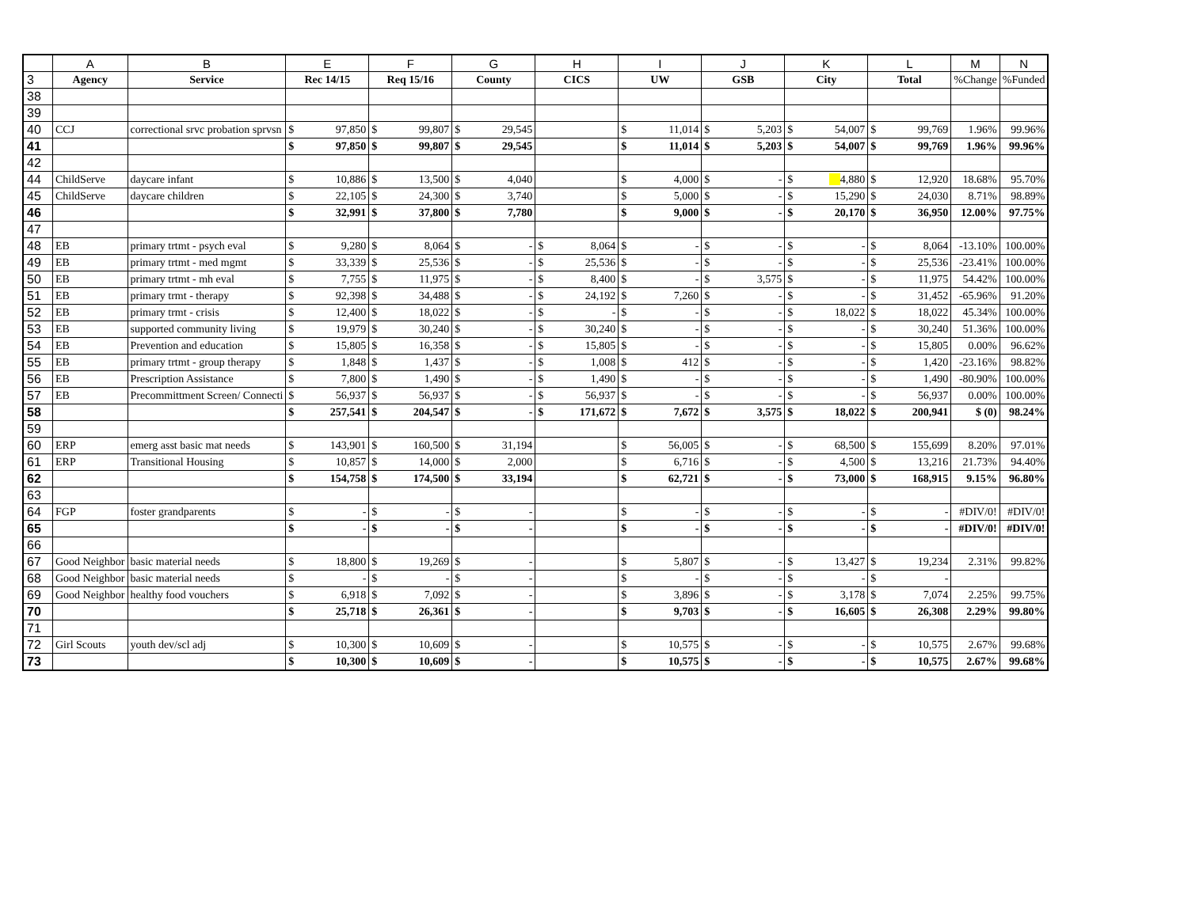| | A | B | E | | F | | G | | H | | I | | J | | K | | L | | M | N |
| 3 | Agency | Service | Rec 14/15 | | Req 15/16 | | County | | CICS | | UW | | GSB | | City | | Total | | %Change | %Funded |
| 38 | | | | | | | | | | | | | | | | | | | | |
| 39 | | | | | | | | | | | | | | | | | | | | |
| 40 | CCJ | correctional srvc probation sprvsn | $ | 97,850 | $ | 99,807 | $ | 29,545 | | | $ | 11,014 | $ | 5,203 | $ | 54,007 | $ | 99,769 | 1.96% | 99.96% |
| 41 | | | $ | 97,850 | $ | 99,807 | $ | 29,545 | | | $ | 11,014 | $ | 5,203 | $ | 54,007 | $ | 99,769 | 1.96% | 99.96% |
| 42 | | | | | | | | | | | | | | | | | | | | |
| 44 | ChildServe | daycare infant | $ | 10,886 | $ | 13,500 | $ | 4,040 | | | $ | 4,000 | $ | - | $ | 4,880 | $ | 12,920 | 18.68% | 95.70% |
| 45 | ChildServe | daycare children | $ | 22,105 | $ | 24,300 | $ | 3,740 | | | $ | 5,000 | $ | - | $ | 15,290 | $ | 24,030 | 8.71% | 98.89% |
| 46 | | | $ | 32,991 | $ | 37,800 | $ | 7,780 | | | $ | 9,000 | $ | - | $ | 20,170 | $ | 36,950 | 12.00% | 97.75% |
| 47 | | | | | | | | | | | | | | | | | | | | |
| 48 | EB | primary trtmt - psych eval | $ | 9,280 | $ | 8,064 | $ | - | $ | 8,064 | $ | - | $ | - | $ | - | $ | 8,064 | -13.10% | 100.00% |
| 49 | EB | primary trtmt - med mgmt | $ | 33,339 | $ | 25,536 | $ | - | $ | 25,536 | $ | - | $ | - | $ | - | $ | 25,536 | -23.41% | 100.00% |
| 50 | EB | primary trtmt - mh eval | $ | 7,755 | $ | 11,975 | $ | - | $ | 8,400 | $ | - | $ | 3,575 | $ | - | $ | 11,975 | 54.42% | 100.00% |
| 51 | EB | primary trmt - therapy | $ | 92,398 | $ | 34,488 | $ | - | $ | 24,192 | $ | 7,260 | $ | - | $ | - | $ | 31,452 | -65.96% | 91.20% |
| 52 | EB | primary trmt - crisis | $ | 12,400 | $ | 18,022 | $ | - | $ | - | $ | - | $ | - | $ | 18,022 | $ | 18,022 | 45.34% | 100.00% |
| 53 | EB | supported community living | $ | 19,979 | $ | 30,240 | $ | - | $ | 30,240 | $ | - | $ | - | $ | - | $ | 30,240 | 51.36% | 100.00% |
| 54 | EB | Prevention and education | $ | 15,805 | $ | 16,358 | $ | - | $ | 15,805 | $ | - | $ | - | $ | - | $ | 15,805 | 0.00% | 96.62% |
| 55 | EB | primary trtmt - group therapy | $ | 1,848 | $ | 1,437 | $ | - | $ | 1,008 | $ | 412 | $ | - | $ | - | $ | 1,420 | -23.16% | 98.82% |
| 56 | EB | Prescription Assistance | $ | 7,800 | $ | 1,490 | $ | - | $ | 1,490 | $ | - | $ | - | $ | - | $ | 1,490 | -80.90% | 100.00% |
| 57 | EB | Precommittment Screen/ Connecti | $ | 56,937 | $ | 56,937 | $ | - | $ | 56,937 | $ | - | $ | - | $ | - | $ | 56,937 | 0.00% | 100.00% |
| 58 | | | $ | 257,541 | $ | 204,547 | $ | - | $ | 171,672 | $ | 7,672 | $ | 3,575 | $ | 18,022 | $ | 200,941 | $ (0) | 98.24% |
| 59 | | | | | | | | | | | | | | | | | | | | |
| 60 | ERP | emerg asst basic mat needs | $ | 143,901 | $ | 160,500 | $ | 31,194 | | | $ | 56,005 | $ | - | $ | 68,500 | $ | 155,699 | 8.20% | 97.01% |
| 61 | ERP | Transitional Housing | $ | 10,857 | $ | 14,000 | $ | 2,000 | | | $ | 6,716 | $ | - | $ | 4,500 | $ | 13,216 | 21.73% | 94.40% |
| 62 | | | $ | 154,758 | $ | 174,500 | $ | 33,194 | | | $ | 62,721 | $ | - | $ | 73,000 | $ | 168,915 | 9.15% | 96.80% |
| 63 | | | | | | | | | | | | | | | | | | | | |
| 64 | FGP | foster grandparents | $ | - | $ | - | $ | - | | | $ | - | $ | - | $ | - | $ | - | #DIV/0! | #DIV/0! |
| 65 | | | $ | - | $ | - | $ | - | | | $ | - | $ | - | $ | - | $ | - | #DIV/0! | #DIV/0! |
| 66 | | | | | | | | | | | | | | | | | | | | |
| 67 | Good Neighbor | basic material needs | $ | 18,800 | $ | 19,269 | $ | - | | | $ | 5,807 | $ | - | $ | 13,427 | $ | 19,234 | 2.31% | 99.82% |
| 68 | Good Neighbor | basic material needs | $ | - | $ | - | $ | - | | | $ | - | $ | - | $ | - | $ | - | | |
| 69 | Good Neighbor | healthy food vouchers | $ | 6,918 | $ | 7,092 | $ | - | | | $ | 3,896 | $ | - | $ | 3,178 | $ | 7,074 | 2.25% | 99.75% |
| 70 | | | $ | 25,718 | $ | 26,361 | $ | - | | | $ | 9,703 | $ | - | $ | 16,605 | $ | 26,308 | 2.29% | 99.80% |
| 71 | | | | | | | | | | | | | | | | | | | | |
| 72 | Girl Scouts | youth dev/scl adj | $ | 10,300 | $ | 10,609 | $ | - | | | $ | 10,575 | $ | - | $ | - | $ | 10,575 | 2.67% | 99.68% |
| 73 | | | $ | 10,300 | $ | 10,609 | $ | - | | | $ | 10,575 | $ | - | $ | - | $ | 10,575 | 2.67% | 99.68% |